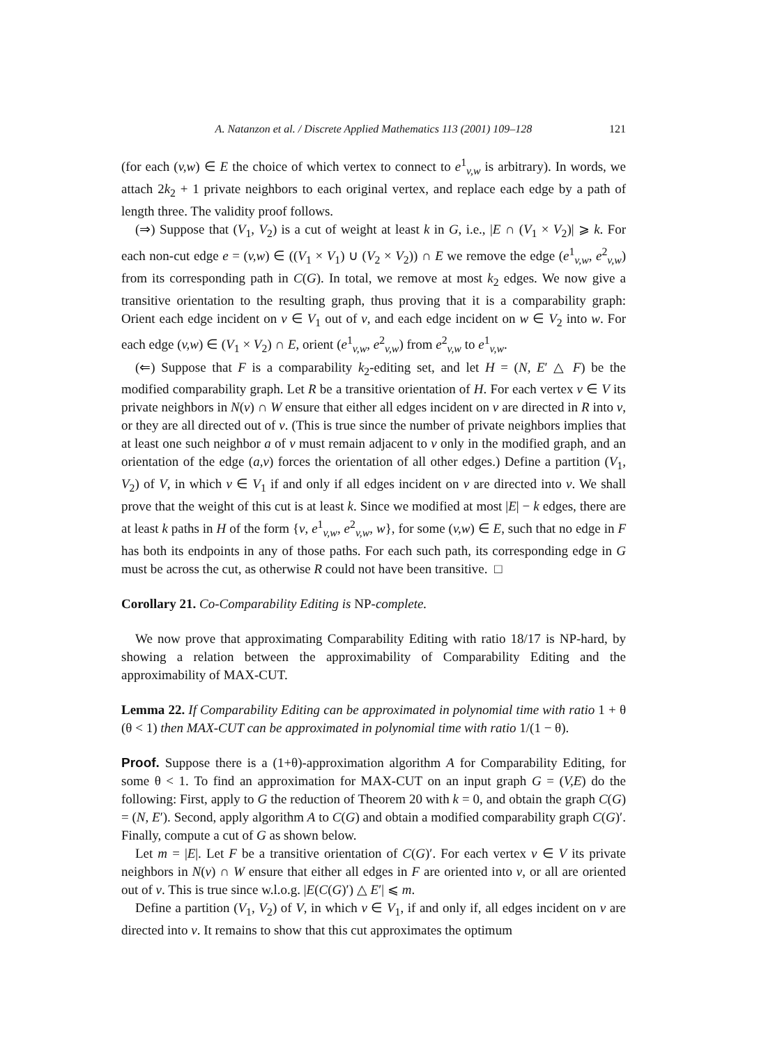A. Natanzon et al. / Discrete Applied Mathematics 113 (2001) 109–128 121
(for each (v,w) ∈ E the choice of which vertex to connect to e<sup>1</sup><sub>v,w</sub> is arbitrary). In words, we attach 2k<sub>2</sub> + 1 private neighbors to each original vertex, and replace each edge by a path of length three. The validity proof follows.
(⇒) Suppose that (V<sub>1</sub>, V<sub>2</sub>) is a cut of weight at least k in G, i.e., |E ∩ (V<sub>1</sub> × V<sub>2</sub>)| ⩾ k. For each non-cut edge e = (v,w) ∈ ((V<sub>1</sub> × V<sub>1</sub>) ∪ (V<sub>2</sub> × V<sub>2</sub>)) ∩ E we remove the edge (e<sup>1</sup><sub>v,w</sub>, e<sup>2</sup><sub>v,w</sub>) from its corresponding path in C(G). In total, we remove at most k<sub>2</sub> edges. We now give a transitive orientation to the resulting graph, thus proving that it is a comparability graph: Orient each edge incident on v ∈ V<sub>1</sub> out of v, and each edge incident on w ∈ V<sub>2</sub> into w. For each edge (v,w) ∈ (V<sub>1</sub> × V<sub>2</sub>) ∩ E, orient (e<sup>1</sup><sub>v,w</sub>, e<sup>2</sup><sub>v,w</sub>) from e<sup>2</sup><sub>v,w</sub> to e<sup>1</sup><sub>v,w</sub>.
(⇐) Suppose that F is a comparability k<sub>2</sub>-editing set, and let H = (N, E′ △ F) be the modified comparability graph. Let R be a transitive orientation of H. For each vertex v ∈ V its private neighbors in N(v) ∩ W ensure that either all edges incident on v are directed in R into v, or they are all directed out of v. (This is true since the number of private neighbors implies that at least one such neighbor a of v must remain adjacent to v only in the modified graph, and an orientation of the edge (a,v) forces the orientation of all other edges.) Define a partition (V<sub>1</sub>, V<sub>2</sub>) of V, in which v ∈ V<sub>1</sub> if and only if all edges incident on v are directed into v. We shall prove that the weight of this cut is at least k. Since we modified at most |E| − k edges, there are at least k paths in H of the form {v, e<sup>1</sup><sub>v,w</sub>, e<sup>2</sup><sub>v,w</sub>, w}, for some (v,w) ∈ E, such that no edge in F has both its endpoints in any of those paths. For each such path, its corresponding edge in G must be across the cut, as otherwise R could not have been transitive. □
Corollary 21. Co-Comparability Editing is NP-complete.
We now prove that approximating Comparability Editing with ratio 18/17 is NP-hard, by showing a relation between the approximability of Comparability Editing and the approximability of MAX-CUT.
Lemma 22. If Comparability Editing can be approximated in polynomial time with ratio 1 + θ (θ < 1) then MAX-CUT can be approximated in polynomial time with ratio 1/(1 − θ).
Proof. Suppose there is a (1+θ)-approximation algorithm A for Comparability Editing, for some θ < 1. To find an approximation for MAX-CUT on an input graph G = (V,E) do the following: First, apply to G the reduction of Theorem 20 with k = 0, and obtain the graph C(G) = (N, E′). Second, apply algorithm A to C(G) and obtain a modified comparability graph C(G)′. Finally, compute a cut of G as shown below.
Let m = |E|. Let F be a transitive orientation of C(G)′. For each vertex v ∈ V its private neighbors in N(v) ∩ W ensure that either all edges in F are oriented into v, or all are oriented out of v. This is true since w.l.o.g. |E(C(G)′) △ E′| ⩽ m.
Define a partition (V<sub>1</sub>, V<sub>2</sub>) of V, in which v ∈ V<sub>1</sub>, if and only if, all edges incident on v are directed into v. It remains to show that this cut approximates the optimum